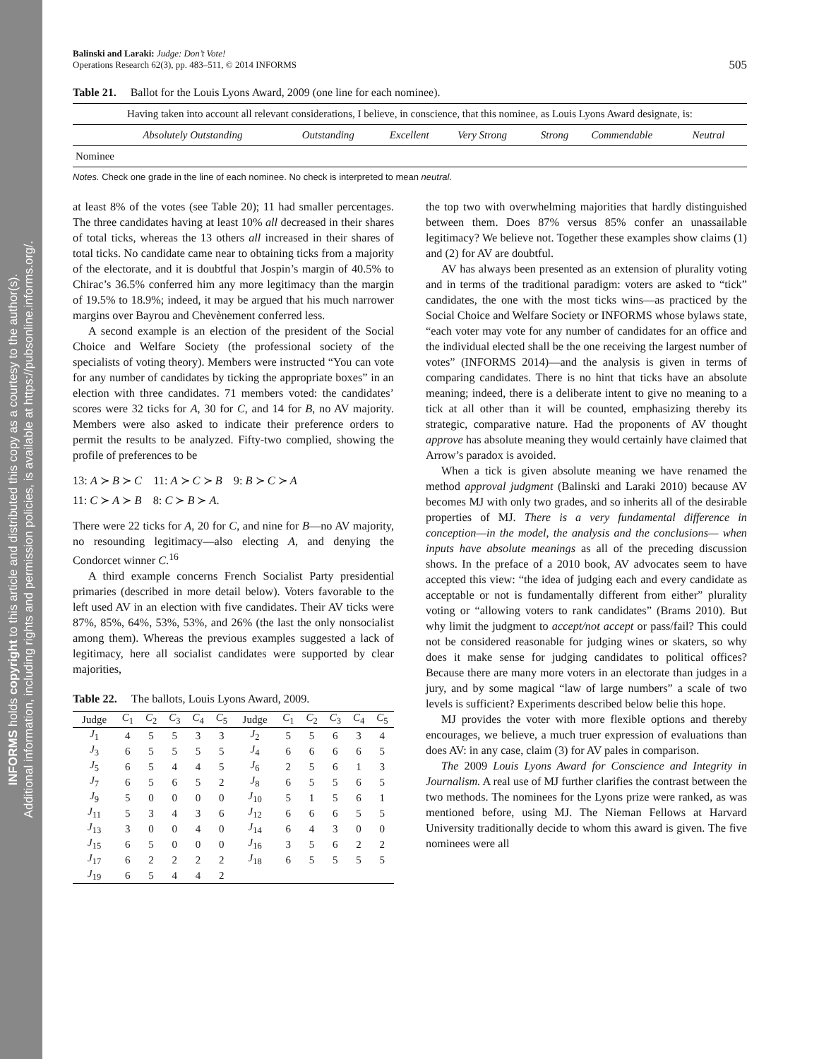INFORMS holds copyright to this article and distributed this copy as a courtesy to the author(s).
Additional information, including rights and permission policies, is available at https://pubsonline.informs.org/.
Balinski and Laraki: Judge: Don’t Vote!
Operations Research 62(3), pp. 483–511, © 2014 INFORMS
505
Table 21. Ballot for the Louis Lyons Award, 2009 (one line for each nominee).
| Having taken into account all relevant considerations, I believe, in conscience, that this nominee, as Louis Lyons Award designate, is: | | | | | | | |
| | Absolutely Outstanding | Outstanding | Excellent | Very Strong | Strong | Commendable | Neutral |
| Nominee | | | | | | | |
Notes. Check one grade in the line of each nominee. No check is interpreted to mean neutral.
at least 8% of the votes (see Table 20); 11 had smaller percentages. The three candidates having at least 10% all decreased in their shares of total ticks, whereas the 13 others all increased in their shares of total ticks. No candidate came near to obtaining ticks from a majority of the electorate, and it is doubtful that Jospin’s margin of 40.5% to Chirac’s 36.5% conferred him any more legitimacy than the margin of 19.5% to 18.9%; indeed, it may be argued that his much narrower margins over Bayrou and Chevènement conferred less.
A second example is an election of the president of the Social Choice and Welfare Society (the professional society of the specialists of voting theory). Members were instructed “You can vote for any number of candidates by ticking the appropriate boxes” in an election with three candidates. 71 members voted: the candidates’ scores were 32 ticks for A, 30 for C, and 14 for B, no AV majority. Members were also asked to indicate their preference orders to permit the results to be analyzed. Fifty-two complied, showing the profile of preferences to be
13: A ≻ B ≻ C 11: A ≻ C ≻ B 9: B ≻ C ≻ A
11: C ≻ A ≻ B 8: C ≻ B ≻ A.
There were 22 ticks for A, 20 for C, and nine for B—no AV majority, no resounding legitimacy—also electing A, and denying the Condorcet winner C.<sup>16</sup>
A third example concerns French Socialist Party presidential primaries (described in more detail below). Voters favorable to the left used AV in an election with five candidates. Their AV ticks were 87%, 85%, 64%, 53%, 53%, and 26% (the last the only nonsocialist among them). Whereas the previous examples suggested a lack of legitimacy, here all socialist candidates were supported by clear majorities,
Table 22. The ballots, Louis Lyons Award, 2009.
| Judge | C<sub>1</sub> | C<sub>2</sub> | C<sub>3</sub> | C<sub>4</sub> | C<sub>5</sub> | Judge | C<sub>1</sub> | C<sub>2</sub> | C<sub>3</sub> | C<sub>4</sub> | C<sub>5</sub> |
| --- | --- | --- | --- | --- | --- | --- | --- | --- | --- | --- | --- |
| J<sub>1</sub> | 4 | 5 | 5 | 3 | 3 | J<sub>2</sub> | 5 | 5 | 6 | 3 | 4 |
| J<sub>3</sub> | 6 | 5 | 5 | 5 | 5 | J<sub>4</sub> | 6 | 6 | 6 | 6 | 5 |
| J<sub>5</sub> | 6 | 5 | 4 | 4 | 5 | J<sub>6</sub> | 2 | 5 | 6 | 1 | 3 |
| J<sub>7</sub> | 6 | 5 | 6 | 5 | 2 | J<sub>8</sub> | 6 | 5 | 5 | 6 | 5 |
| J<sub>9</sub> | 5 | 0 | 0 | 0 | 0 | J<sub>10</sub> | 5 | 1 | 5 | 6 | 1 |
| J<sub>11</sub> | 5 | 3 | 4 | 3 | 6 | J<sub>12</sub> | 6 | 6 | 6 | 5 | 5 |
| J<sub>13</sub> | 3 | 0 | 0 | 4 | 0 | J<sub>14</sub> | 6 | 4 | 3 | 0 | 0 |
| J<sub>15</sub> | 6 | 5 | 0 | 0 | 0 | J<sub>16</sub> | 3 | 5 | 6 | 2 | 2 |
| J<sub>17</sub> | 6 | 2 | 2 | 2 | 2 | J<sub>18</sub> | 6 | 5 | 5 | 5 | 5 |
| J<sub>19</sub> | 6 | 5 | 4 | 4 | 2 | | | | | | |
the top two with overwhelming majorities that hardly distinguished between them. Does 87% versus 85% confer an unassailable legitimacy? We believe not. Together these examples show claims (1) and (2) for AV are doubtful.
AV has always been presented as an extension of plurality voting and in terms of the traditional paradigm: voters are asked to “tick” candidates, the one with the most ticks wins—as practiced by the Social Choice and Welfare Society or INFORMS whose bylaws state, “each voter may vote for any number of candidates for an office and the individual elected shall be the one receiving the largest number of votes” (INFORMS 2014)—and the analysis is given in terms of comparing candidates. There is no hint that ticks have an absolute meaning; indeed, there is a deliberate intent to give no meaning to a tick at all other than it will be counted, emphasizing thereby its strategic, comparative nature. Had the proponents of AV thought approve has absolute meaning they would certainly have claimed that Arrow’s paradox is avoided.
When a tick is given absolute meaning we have renamed the method approval judgment (Balinski and Laraki 2010) because AV becomes MJ with only two grades, and so inherits all of the desirable properties of MJ. There is a very fundamental difference in conception—in the model, the analysis and the conclusions— when inputs have absolute meanings as all of the preceding discussion shows. In the preface of a 2010 book, AV advocates seem to have accepted this view: “the idea of judging each and every candidate as acceptable or not is fundamentally different from either” plurality voting or “allowing voters to rank candidates” (Brams 2010). But why limit the judgment to accept/not accept or pass/fail? This could not be considered reasonable for judging wines or skaters, so why does it make sense for judging candidates to political offices? Because there are many more voters in an electorate than judges in a jury, and by some magical “law of large numbers” a scale of two levels is sufficient? Experiments described below belie this hope.
MJ provides the voter with more flexible options and thereby encourages, we believe, a much truer expression of evaluations than does AV: in any case, claim (3) for AV pales in comparison.
The 2009 Louis Lyons Award for Conscience and Integrity in Journalism. A real use of MJ further clarifies the contrast between the two methods. The nominees for the Lyons prize were ranked, as was mentioned before, using MJ. The Nieman Fellows at Harvard University traditionally decide to whom this award is given. The five nominees were all